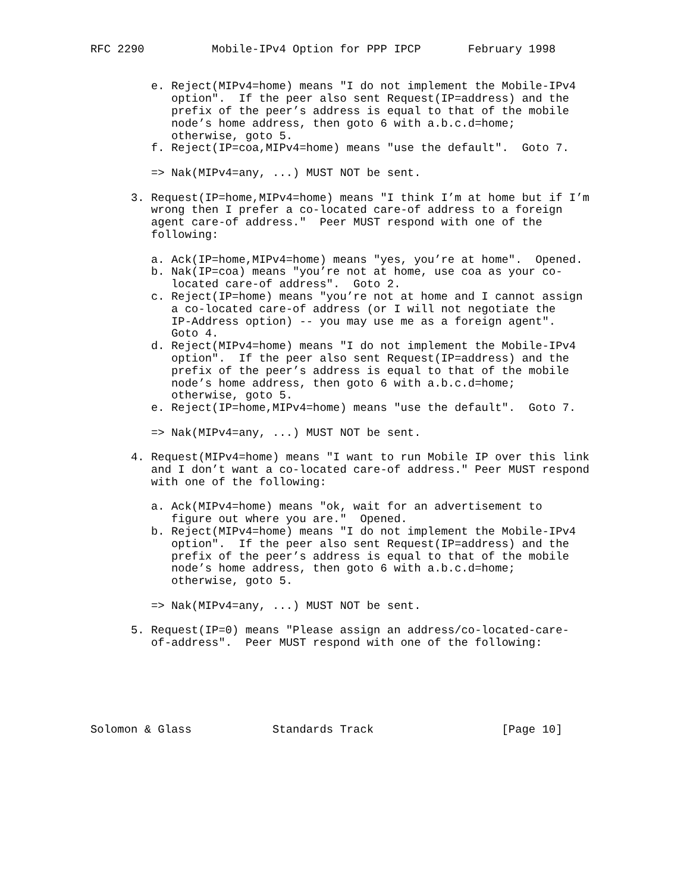RFC 2290          Mobile-IPv4 Option for PPP IPCP       February 1998


         e. Reject(MIPv4=home) means "I do not implement the Mobile-IPv4
            option".  If the peer also sent Request(IP=address) and the
            prefix of the peer’s address is equal to that of the mobile
            node’s home address, then goto 6 with a.b.c.d=home;
            otherwise, goto 5.
         f. Reject(IP=coa,MIPv4=home) means "use the default".  Goto 7.

         => Nak(MIPv4=any, ...) MUST NOT be sent.

      3. Request(IP=home,MIPv4=home) means "I think I’m at home but if I’m
         wrong then I prefer a co-located care-of address to a foreign
         agent care-of address."  Peer MUST respond with one of the
         following:

         a. Ack(IP=home,MIPv4=home) means "yes, you’re at home".  Opened.
         b. Nak(IP=coa) means "you’re not at home, use coa as your co-
            located care-of address".  Goto 2.
         c. Reject(IP=home) means "you’re not at home and I cannot assign
            a co-located care-of address (or I will not negotiate the
            IP-Address option) -- you may use me as a foreign agent".
            Goto 4.
         d. Reject(MIPv4=home) means "I do not implement the Mobile-IPv4
            option".  If the peer also sent Request(IP=address) and the
            prefix of the peer’s address is equal to that of the mobile
            node’s home address, then goto 6 with a.b.c.d=home;
            otherwise, goto 5.
         e. Reject(IP=home,MIPv4=home) means "use the default".  Goto 7.

         => Nak(MIPv4=any, ...) MUST NOT be sent.

      4. Request(MIPv4=home) means "I want to run Mobile IP over this link
         and I don’t want a co-located care-of address." Peer MUST respond
         with one of the following:

         a. Ack(MIPv4=home) means "ok, wait for an advertisement to
            figure out where you are."  Opened.
         b. Reject(MIPv4=home) means "I do not implement the Mobile-IPv4
            option".  If the peer also sent Request(IP=address) and the
            prefix of the peer’s address is equal to that of the mobile
            node’s home address, then goto 6 with a.b.c.d=home;
            otherwise, goto 5.

         => Nak(MIPv4=any, ...) MUST NOT be sent.

      5. Request(IP=0) means "Please assign an address/co-located-care-
         of-address".  Peer MUST respond with one of the following:






Solomon & Glass            Standards Track                   [Page 10]